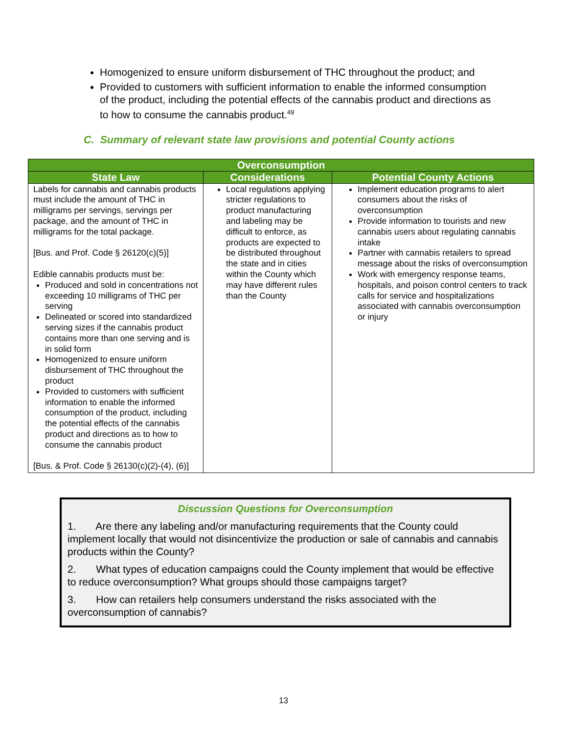Homogenized to ensure uniform disbursement of THC throughout the product; and
Provided to customers with sufficient information to enable the informed consumption of the product, including the potential effects of the cannabis product and directions as to how to consume the cannabis product.<sup>49</sup>
C. Summary of relevant state law provisions and potential County actions
| Overconsumption | | |
| --- | --- | --- |
| State Law | Considerations | Potential County Actions |
| Labels for cannabis and cannabis products must include the amount of THC in milligrams per servings, servings per package, and the amount of THC in milligrams for the total package. [Bus. and Prof. Code § 26120(c)(5)] Edible cannabis products must be: Produced and sold in concentrations not exceeding 10 milligrams of THC per serving Delineated or scored into standardized serving sizes if the cannabis product contains more than one serving and is in solid form Homogenized to ensure uniform disbursement of THC throughout the product Provided to customers with sufficient information to enable the informed consumption of the product, including the potential effects of the cannabis product and directions as to how to consume the cannabis product [Bus. & Prof. Code § 26130(c)(2)-(4), (6)] | Local regulations applying stricter regulations to product manufacturing and labeling may be difficult to enforce, as products are expected to be distributed throughout the state and in cities within the County which may have different rules than the County | Implement education programs to alert consumers about the risks of overconsumption Provide information to tourists and new cannabis users about regulating cannabis intake Partner with cannabis retailers to spread message about the risks of overconsumption Work with emergency response teams, hospitals, and poison control centers to track calls for service and hospitalizations associated with cannabis overconsumption or injury |
Discussion Questions for Overconsumption
1. Are there any labeling and/or manufacturing requirements that the County could implement locally that would not disincentivize the production or sale of cannabis and cannabis products within the County?
2. What types of education campaigns could the County implement that would be effective to reduce overconsumption? What groups should those campaigns target?
3. How can retailers help consumers understand the risks associated with the overconsumption of cannabis?
13